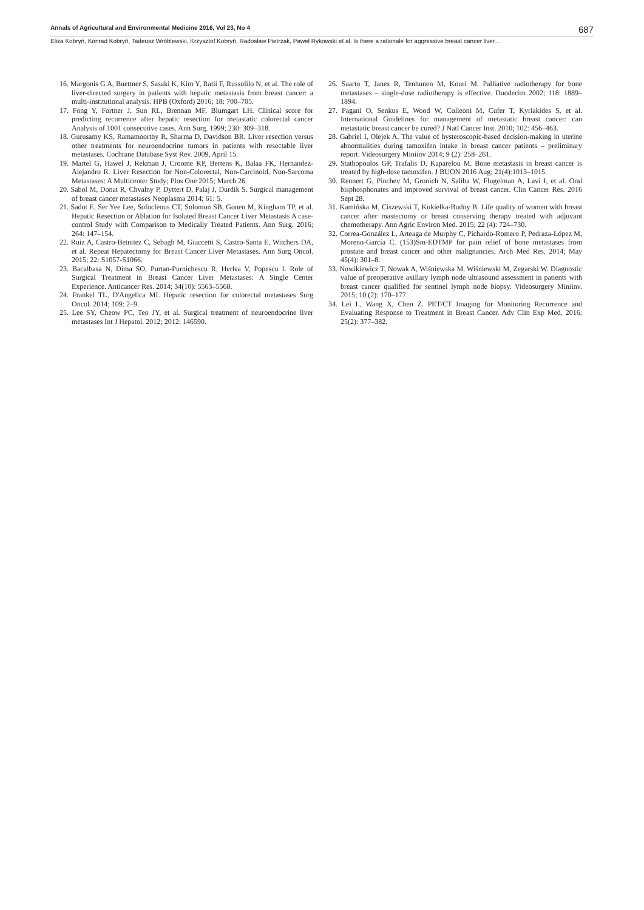Annals of Agricultural and Environmental Medicine 2016, Vol 23, No 4 687
Eliza Kobryń, Konrad Kobryń, Tadeusz Wróblewski, Krzysztof Kobryń, Radosław Pietrzak, Paweł Rykowski et al. Is there a rationale for aggressive breast cancer liver…
16. Margonis G A, Buettner S, Sasaki K, Kim Y, Ratii F, Russolilo N, et al. The role of liver-directed surgery in patients with hepatic metastasis from breast cancer: a multi-institutional analysis. HPB (Oxford) 2016; 18: 700–705.
17. Fong Y, Fortner J, Sun RL, Brennan MF, Blumgart LH. Clinical score for predicting recurrence after hepatic resection for metastatic colorectal cancer Analysis of 1001 consecutive cases. Ann Surg. 1999; 230: 309–318.
18. Gurusamy KS, Ramamoorthy R, Sharma D, Davidson BR. Liver resection versus other treatments for neuroendocrine tumors in patients with resectable liver metastases. Cochrane Database Syst Rev. 2009, April 15.
19. Martel G, Hawel J, Rekman J, Croome KP, Bertens K, Balaa FK, Hernandez-Alejandro R. Liver Resection for Non-Colorectal, Non-Carcinoid, Non-Sarcoma Metastases: A Multicenter Study; Plos One 2015; March 26.
20. Sabol M, Donat R, Chvalny P, Dyttert D, Palaj J, Durdik S. Surgical management of breast cancer metastases Neoplasma 2014; 61: 5.
21. Sadot E, Ser Yee Lee, Sofocleous CT, Solomon SB, Gonen M, Kingham TP, et al. Hepatic Resection or Ablation for Isolated Breast Cancer Liver Metastasis A case-control Study with Comparison to Medically Treated Patients. Ann Surg. 2016; 264: 147–154.
22. Ruiz A, Castro-Betnitez C, Sebagh M, Giaccetti S, Castro-Santa E, Witchers DA, et al. Repeat Hepatectomy for Breast Cancer Liver Metastases. Ann Surg Oncol. 2015; 22: S1057-S1066.
23. Bacalbasa N, Dima SO, Purtan-Purnichescu R, Herlea V, Popescu I. Role of Surgical Treatment in Breast Cancer Liver Metastases: A Single Center Experience. Anticancer Res. 2014; 34(10): 5563–5568.
24. Frankel TL, D'Angelica MI. Hepatic resection for colorectal metastases Surg Oncol. 2014; 109: 2–9.
25. Lee SY, Cheow PC, Teo JY, et al. Surgical treatment of neuroendocrine liver metastases Int J Hepatol. 2012; 2012: 146590.
26. Saarto T, Janes R, Tenhunen M, Kouri M. Palliative radiotherapy for bone metastases – single-dose radiotherapy is effective. Duodecim 2002; 118: 1889–1894.
27. Pagani O, Senkus E, Wood W, Colleoni M, Cufer T, Kyriakides S, et al. International Guidelines for management of metastatic breast cancer: can metastatic breast cancer be cured? J Natl Cancer Inst. 2010; 102: 456–463.
28. Gabriel I, Olejek A. The value of hysteroscopic-based decision-making in uterine abnormalities during tamoxifen intake in breast cancer patients – preliminary report. Videosurgery Miniinv 2014; 9 (2): 258–261.
29. Stathopoulos GP, Trafalis D, Kaparelou M. Bone metastasis in breast cancer is treated by high-dose tamoxifen. J BUON 2016 Aug; 21(4):1013–1015.
30. Rennert G, Pinchev M, Gronich N, Saliba W, Flugelman A, Lavi I, et al. Oral bisphosphonates and improved survival of breast cancer. Clin Cancer Res. 2016 Sept 28.
31. Kamińska M, Ciszewski T, Kukiełka-Budny B. Life quality of women with breast cancer after mastectomy or breast conserving therapy treated with adjuvant chemotherapy. Ann Agric Environ Med. 2015; 22 (4): 724–730.
32. Correa-González L, Arteaga de Murphy C, Pichardo-Romero P, Pedraza-López M, Moreno-García C. (153)Sm-EDTMP for pain relief of bone metastases from prostate and breast cancer and other malignancies. Arch Med Res. 2014; May 45(4): 301–8.
33. Nowikiewicz T, Nowak A, Wiśniewska M, Wiśniewski M, Zegarski W. Diagnostic value of preoperative axillary lymph node ultrasound assessment in patients with breast cancer qualified for sentinel lymph node biopsy. Videosurgery Miniinv. 2015; 10 (2): 170–177.
34. Lei L, Wang X, Chen Z. PET/CT Imaging for Monitoring Recurrence and Evaluating Response to Treatment in Breast Cancer. Adv Clin Exp Med. 2016; 25(2): 377–382.